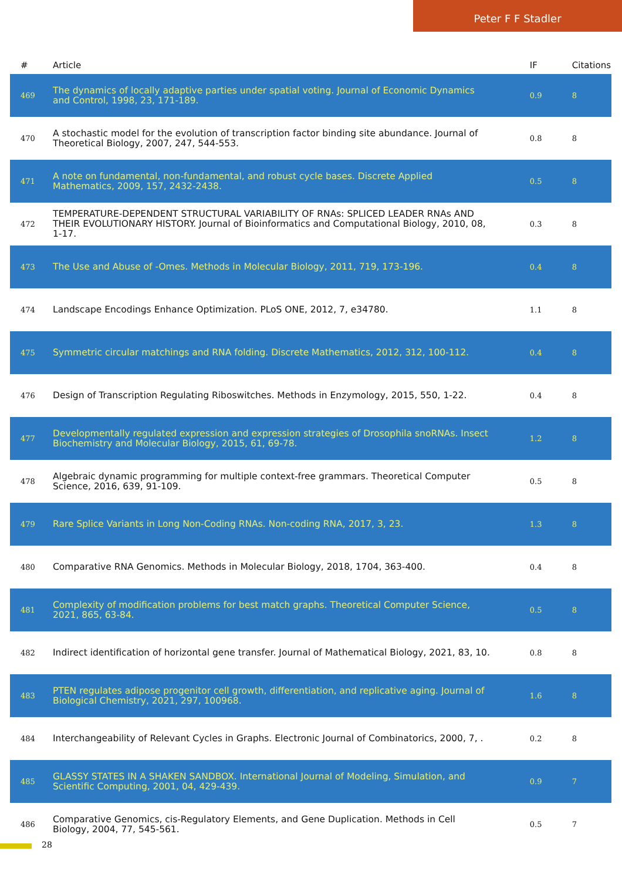Peter F F Stadler
| # | Article | IF | Citations |
| --- | --- | --- | --- |
| 469 | The dynamics of locally adaptive parties under spatial voting. Journal of Economic Dynamics and Control, 1998, 23, 171-189. | 0.9 | 8 |
| 470 | A stochastic model for the evolution of transcription factor binding site abundance. Journal of Theoretical Biology, 2007, 247, 544-553. | 0.8 | 8 |
| 471 | A note on fundamental, non-fundamental, and robust cycle bases. Discrete Applied Mathematics, 2009, 157, 2432-2438. | 0.5 | 8 |
| 472 | TEMPERATURE-DEPENDENT STRUCTURAL VARIABILITY OF RNAs: SPLICED LEADER RNAs AND THEIR EVOLUTIONARY HISTORY. Journal of Bioinformatics and Computational Biology, 2010, 08, 1-17. | 0.3 | 8 |
| 473 | The Use and Abuse of -Omes. Methods in Molecular Biology, 2011, 719, 173-196. | 0.4 | 8 |
| 474 | Landscape Encodings Enhance Optimization. PLoS ONE, 2012, 7, e34780. | 1.1 | 8 |
| 475 | Symmetric circular matchings and RNA folding. Discrete Mathematics, 2012, 312, 100-112. | 0.4 | 8 |
| 476 | Design of Transcription Regulating Riboswitches. Methods in Enzymology, 2015, 550, 1-22. | 0.4 | 8 |
| 477 | Developmentally regulated expression and expression strategies of Drosophila snoRNAs. Insect Biochemistry and Molecular Biology, 2015, 61, 69-78. | 1.2 | 8 |
| 478 | Algebraic dynamic programming for multiple context-free grammars. Theoretical Computer Science, 2016, 639, 91-109. | 0.5 | 8 |
| 479 | Rare Splice Variants in Long Non-Coding RNAs. Non-coding RNA, 2017, 3, 23. | 1.3 | 8 |
| 480 | Comparative RNA Genomics. Methods in Molecular Biology, 2018, 1704, 363-400. | 0.4 | 8 |
| 481 | Complexity of modification problems for best match graphs. Theoretical Computer Science, 2021, 865, 63-84. | 0.5 | 8 |
| 482 | Indirect identification of horizontal gene transfer. Journal of Mathematical Biology, 2021, 83, 10. | 0.8 | 8 |
| 483 | PTEN regulates adipose progenitor cell growth, differentiation, and replicative aging. Journal of Biological Chemistry, 2021, 297, 100968. | 1.6 | 8 |
| 484 | Interchangeability of Relevant Cycles in Graphs. Electronic Journal of Combinatorics, 2000, 7, . | 0.2 | 8 |
| 485 | GLASSY STATES IN A SHAKEN SANDBOX. International Journal of Modeling, Simulation, and Scientific Computing, 2001, 04, 429-439. | 0.9 | 7 |
| 486 | Comparative Genomics, cis-Regulatory Elements, and Gene Duplication. Methods in Cell Biology, 2004, 77, 545-561. | 0.5 | 7 |
28